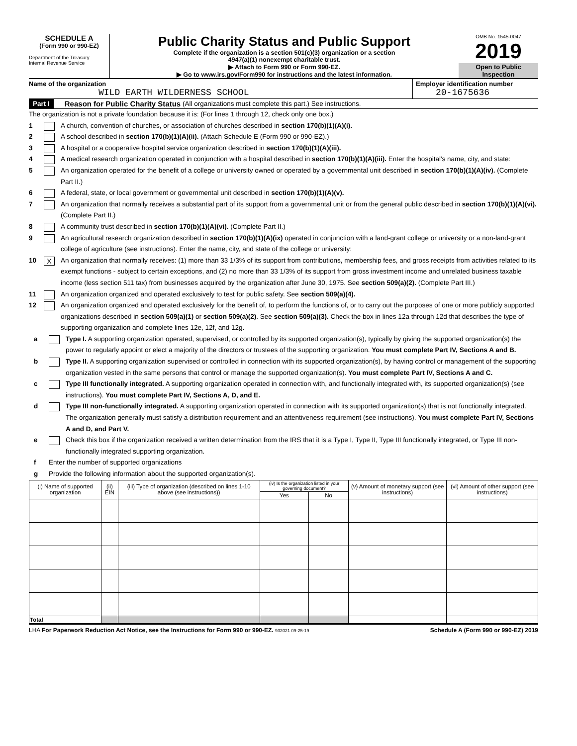SCHEDULE A
(Form 990 or 990-EZ)
Department of the Treasury
Internal Revenue Service
Public Charity Status and Public Support
Complete if the organization is a section 501(c)(3) organization or a section
4947(a)(1) nonexempt charitable trust.
▶ Attach to Form 990 or Form 990-EZ.
▶ Go to www.irs.gov/Form990 for instructions and the latest information.
OMB No. 1545-0047
2019
Open to Public
Inspection
Name of the organization
WILD EARTH WILDERNESS SCHOOL
Employer identification number
20-1675636
Part I Reason for Public Charity Status (All organizations must complete this part.) See instructions.
The organization is not a private foundation because it is: (For lines 1 through 12, check only one box.)
1 A church, convention of churches, or association of churches described in section 170(b)(1)(A)(i).
2 A school described in section 170(b)(1)(A)(ii). (Attach Schedule E (Form 990 or 990-EZ).)
3 A hospital or a cooperative hospital service organization described in section 170(b)(1)(A)(iii).
4 A medical research organization operated in conjunction with a hospital described in section 170(b)(1)(A)(iii). Enter the hospital's name, city, and state:
5 An organization operated for the benefit of a college or university owned or operated by a governmental unit described in section 170(b)(1)(A)(iv). (Complete Part II.)
6 A federal, state, or local government or governmental unit described in section 170(b)(1)(A)(v).
7 An organization that normally receives a substantial part of its support from a governmental unit or from the general public described in section 170(b)(1)(A)(vi). (Complete Part II.)
8 A community trust described in section 170(b)(1)(A)(vi). (Complete Part II.)
9 An agricultural research organization described in section 170(b)(1)(A)(ix) operated in conjunction with a land-grant college or university or a non-land-grant college of agriculture (see instructions). Enter the name, city, and state of the college or university:
10 X An organization that normally receives: (1) more than 33 1/3% of its support from contributions, membership fees, and gross receipts from activities related to its exempt functions - subject to certain exceptions, and (2) no more than 33 1/3% of its support from gross investment income and unrelated business taxable income (less section 511 tax) from businesses acquired by the organization after June 30, 1975. See section 509(a)(2). (Complete Part III.)
11 An organization organized and operated exclusively to test for public safety. See section 509(a)(4).
12 An organization organized and operated exclusively for the benefit of, to perform the functions of, or to carry out the purposes of one or more publicly supported organizations described in section 509(a)(1) or section 509(a)(2). See section 509(a)(3). Check the box in lines 12a through 12d that describes the type of supporting organization and complete lines 12e, 12f, and 12g.
a Type I. A supporting organization operated, supervised, or controlled by its supported organization(s), typically by giving the supported organization(s) the power to regularly appoint or elect a majority of the directors or trustees of the supporting organization. You must complete Part IV, Sections A and B.
b Type II. A supporting organization supervised or controlled in connection with its supported organization(s), by having control or management of the supporting organization vested in the same persons that control or manage the supported organization(s). You must complete Part IV, Sections A and C.
c Type III functionally integrated. A supporting organization operated in connection with, and functionally integrated with, its supported organization(s) (see instructions). You must complete Part IV, Sections A, D, and E.
d Type III non-functionally integrated. A supporting organization operated in connection with its supported organization(s) that is not functionally integrated. The organization generally must satisfy a distribution requirement and an attentiveness requirement (see instructions). You must complete Part IV, Sections A and D, and Part V.
e Check this box if the organization received a written determination from the IRS that it is a Type I, Type II, Type III functionally integrated, or Type III non-functionally integrated supporting organization.
f Enter the number of supported organizations
g Provide the following information about the supported organization(s).
| (i) Name of supported organization | (ii) EIN | (iii) Type of organization (described on lines 1-10 above (see instructions)) | (iv) Is the organization listed in your governing document? | | (v) Amount of monetary support (see instructions) | (vi) Amount of other support (see instructions) |
| --- | --- | --- | --- | --- | --- | --- |
| | | | Yes | No | | |
| Total | | | | | | |
LHA For Paperwork Reduction Act Notice, see the Instructions for Form 990 or 990-EZ. 932021 09-25-19 Schedule A (Form 990 or 990-EZ) 2019